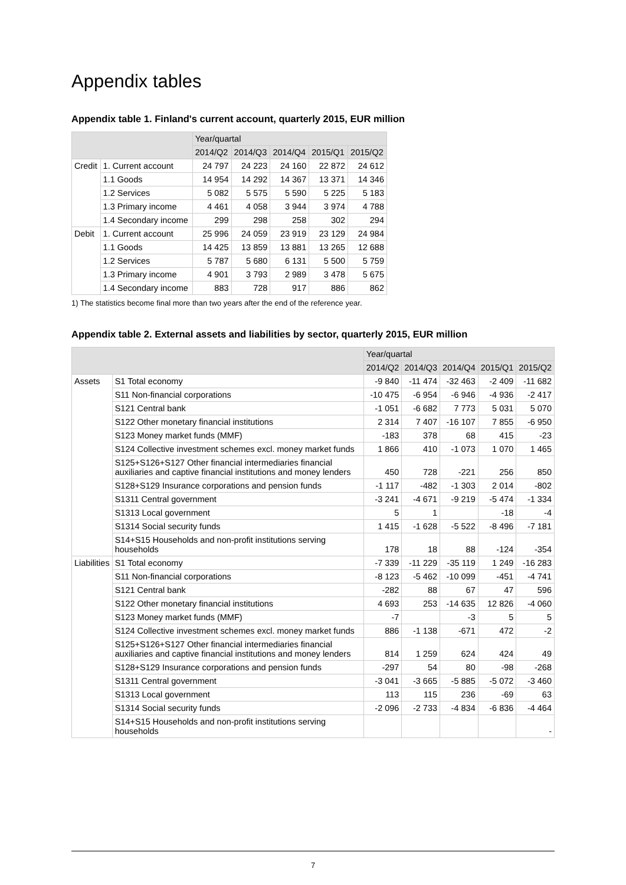Appendix tables
Appendix table 1. Finland's current account, quarterly 2015, EUR million
| | | Year/quartal | | | | |
| --- | --- | --- | --- | --- | --- | --- |
| | | 2014/Q2 | 2014/Q3 | 2014/Q4 | 2015/Q1 | 2015/Q2 |
| Credit | 1. Current account | 24 797 | 24 223 | 24 160 | 22 872 | 24 612 |
| | 1.1 Goods | 14 954 | 14 292 | 14 367 | 13 371 | 14 346 |
| | 1.2 Services | 5 082 | 5 575 | 5 590 | 5 225 | 5 183 |
| | 1.3 Primary income | 4 461 | 4 058 | 3 944 | 3 974 | 4 788 |
| | 1.4 Secondary income | 299 | 298 | 258 | 302 | 294 |
| Debit | 1. Current account | 25 996 | 24 059 | 23 919 | 23 129 | 24 984 |
| | 1.1 Goods | 14 425 | 13 859 | 13 881 | 13 265 | 12 688 |
| | 1.2 Services | 5 787 | 5 680 | 6 131 | 5 500 | 5 759 |
| | 1.3 Primary income | 4 901 | 3 793 | 2 989 | 3 478 | 5 675 |
| | 1.4 Secondary income | 883 | 728 | 917 | 886 | 862 |
1) The statistics become final more than two years after the end of the reference year.
Appendix table 2. External assets and liabilities by sector, quarterly 2015, EUR million
| | | Year/quartal | | | | |
| --- | --- | --- | --- | --- | --- | --- |
| | | 2014/Q2 | 2014/Q3 | 2014/Q4 | 2015/Q1 | 2015/Q2 |
| Assets | S1 Total economy | -9 840 | -11 474 | -32 463 | -2 409 | -11 682 |
| | S11 Non-financial corporations | -10 475 | -6 954 | -6 946 | -4 936 | -2 417 |
| | S121 Central bank | -1 051 | -6 682 | 7 773 | 5 031 | 5 070 |
| | S122 Other monetary financial institutions | 2 314 | 7 407 | -16 107 | 7 855 | -6 950 |
| | S123 Money market funds (MMF) | -183 | 378 | 68 | 415 | -23 |
| | S124 Collective investment schemes excl. money market funds | 1 866 | 410 | -1 073 | 1 070 | 1 465 |
| | S125+S126+S127 Other financial intermediaries financial auxiliaries and captive financial institutions and money lenders | 450 | 728 | -221 | 256 | 850 |
| | S128+S129 Insurance corporations and pension funds | -1 117 | -482 | -1 303 | 2 014 | -802 |
| | S1311 Central government | -3 241 | -4 671 | -9 219 | -5 474 | -1 334 |
| | S1313 Local government | 5 | 1 | | -18 | -4 |
| | S1314 Social security funds | 1 415 | -1 628 | -5 522 | -8 496 | -7 181 |
| | S14+S15 Households and non-profit institutions serving households | 178 | 18 | 88 | -124 | -354 |
| Liabilities | S1 Total economy | -7 339 | -11 229 | -35 119 | 1 249 | -16 283 |
| | S11 Non-financial corporations | -8 123 | -5 462 | -10 099 | -451 | -4 741 |
| | S121 Central bank | -282 | 88 | 67 | 47 | 596 |
| | S122 Other monetary financial institutions | 4 693 | 253 | -14 635 | 12 826 | -4 060 |
| | S123 Money market funds (MMF) | -7 | | -3 | 5 | 5 |
| | S124 Collective investment schemes excl. money market funds | 886 | -1 138 | -671 | 472 | -2 |
| | S125+S126+S127 Other financial intermediaries financial auxiliaries and captive financial institutions and money lenders | 814 | 1 259 | 624 | 424 | 49 |
| | S128+S129 Insurance corporations and pension funds | -297 | 54 | 80 | -98 | -268 |
| | S1311 Central government | -3 041 | -3 665 | -5 885 | -5 072 | -3 460 |
| | S1313 Local government | 113 | 115 | 236 | -69 | 63 |
| | S1314 Social security funds | -2 096 | -2 733 | -4 834 | -6 836 | -4 464 |
| | S14+S15 Households and non-profit institutions serving households | | | | | - |
7